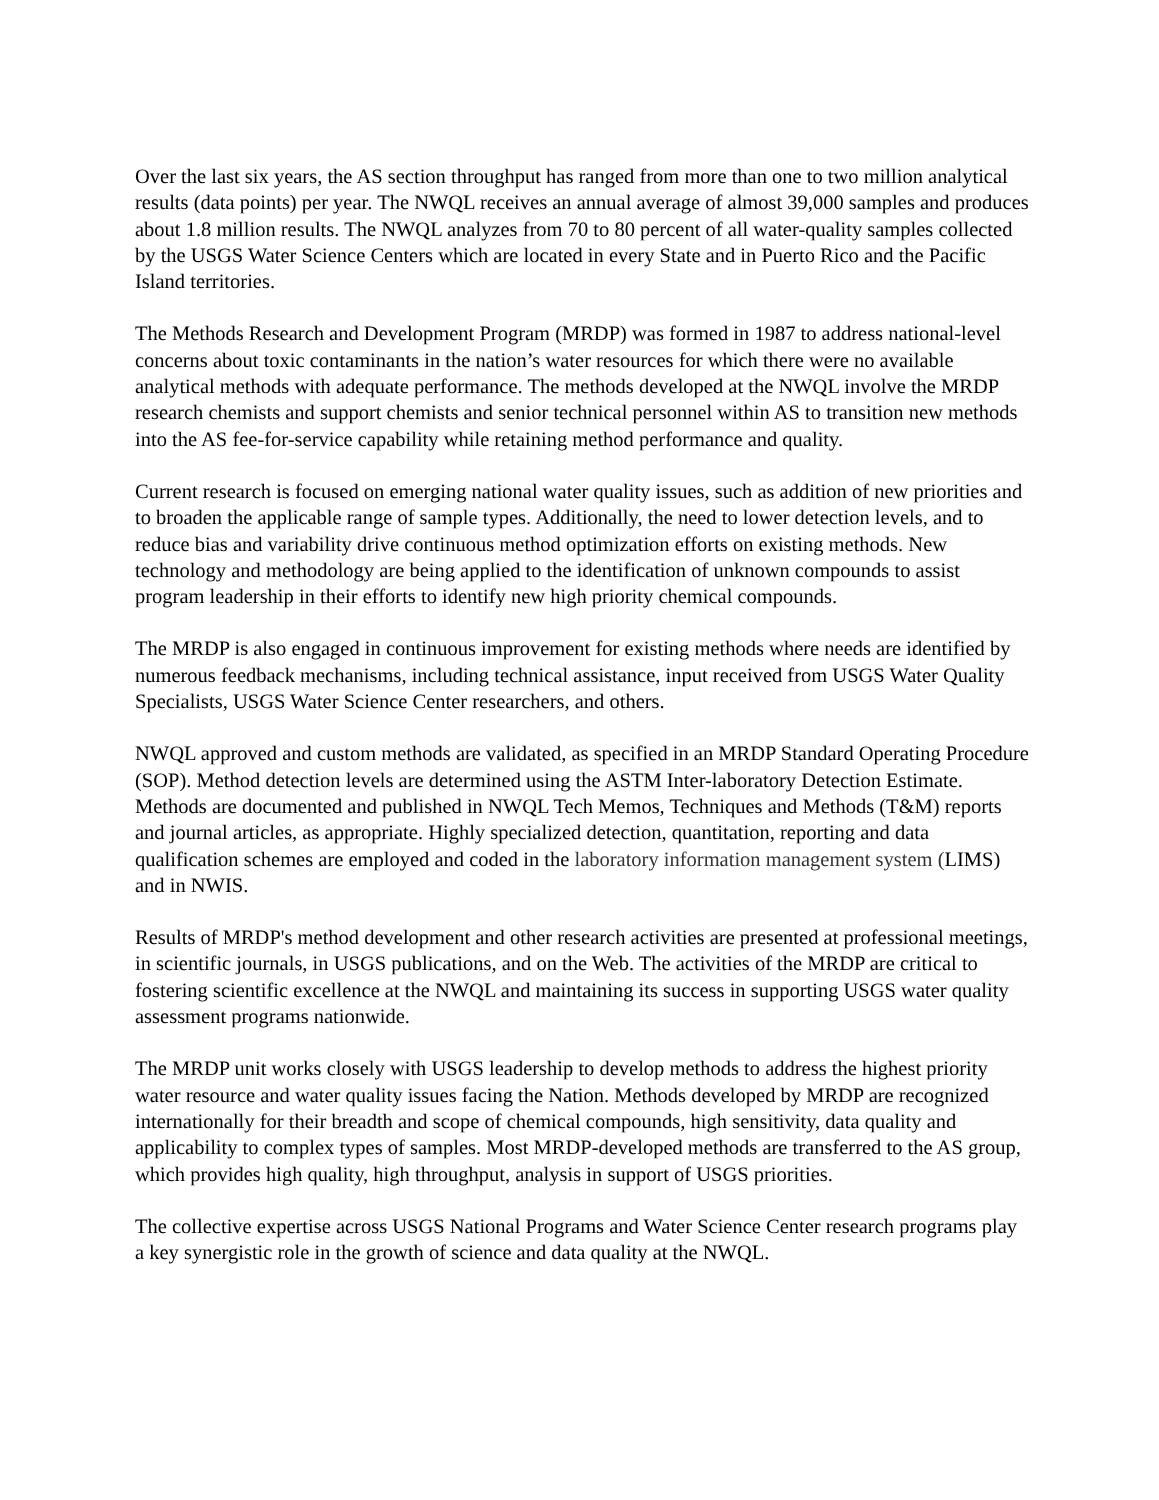Over the last six years, the AS section throughput has ranged from more than one to two million analytical results (data points) per year. The NWQL receives an annual average of almost 39,000 samples and produces about 1.8 million results. The NWQL analyzes from 70 to 80 percent of all water-quality samples collected by the USGS Water Science Centers which are located in every State and in Puerto Rico and the Pacific Island territories.
The Methods Research and Development Program (MRDP) was formed in 1987 to address national-level concerns about toxic contaminants in the nation’s water resources for which there were no available analytical methods with adequate performance. The methods developed at the NWQL involve the MRDP research chemists and support chemists and senior technical personnel within AS to transition new methods into the AS fee-for-service capability while retaining method performance and quality.
Current research is focused on emerging national water quality issues, such as addition of new priorities and to broaden the applicable range of sample types. Additionally, the need to lower detection levels, and to reduce bias and variability drive continuous method optimization efforts on existing methods. New technology and methodology are being applied to the identification of unknown compounds to assist program leadership in their efforts to identify new high priority chemical compounds.
The MRDP is also engaged in continuous improvement for existing methods where needs are identified by numerous feedback mechanisms, including technical assistance, input received from USGS Water Quality Specialists, USGS Water Science Center researchers, and others.
NWQL approved and custom methods are validated, as specified in an MRDP Standard Operating Procedure (SOP). Method detection levels are determined using the ASTM Inter-laboratory Detection Estimate. Methods are documented and published in NWQL Tech Memos, Techniques and Methods (T&M) reports and journal articles, as appropriate. Highly specialized detection, quantitation, reporting and data qualification schemes are employed and coded in the laboratory information management system (LIMS) and in NWIS.
Results of MRDP's method development and other research activities are presented at professional meetings, in scientific journals, in USGS publications, and on the Web. The activities of the MRDP are critical to fostering scientific excellence at the NWQL and maintaining its success in supporting USGS water quality assessment programs nationwide.
The MRDP unit works closely with USGS leadership to develop methods to address the highest priority water resource and water quality issues facing the Nation. Methods developed by MRDP are recognized internationally for their breadth and scope of chemical compounds, high sensitivity, data quality and applicability to complex types of samples. Most MRDP-developed methods are transferred to the AS group, which provides high quality, high throughput, analysis in support of USGS priorities.
The collective expertise across USGS National Programs and Water Science Center research programs play a key synergistic role in the growth of science and data quality at the NWQL.